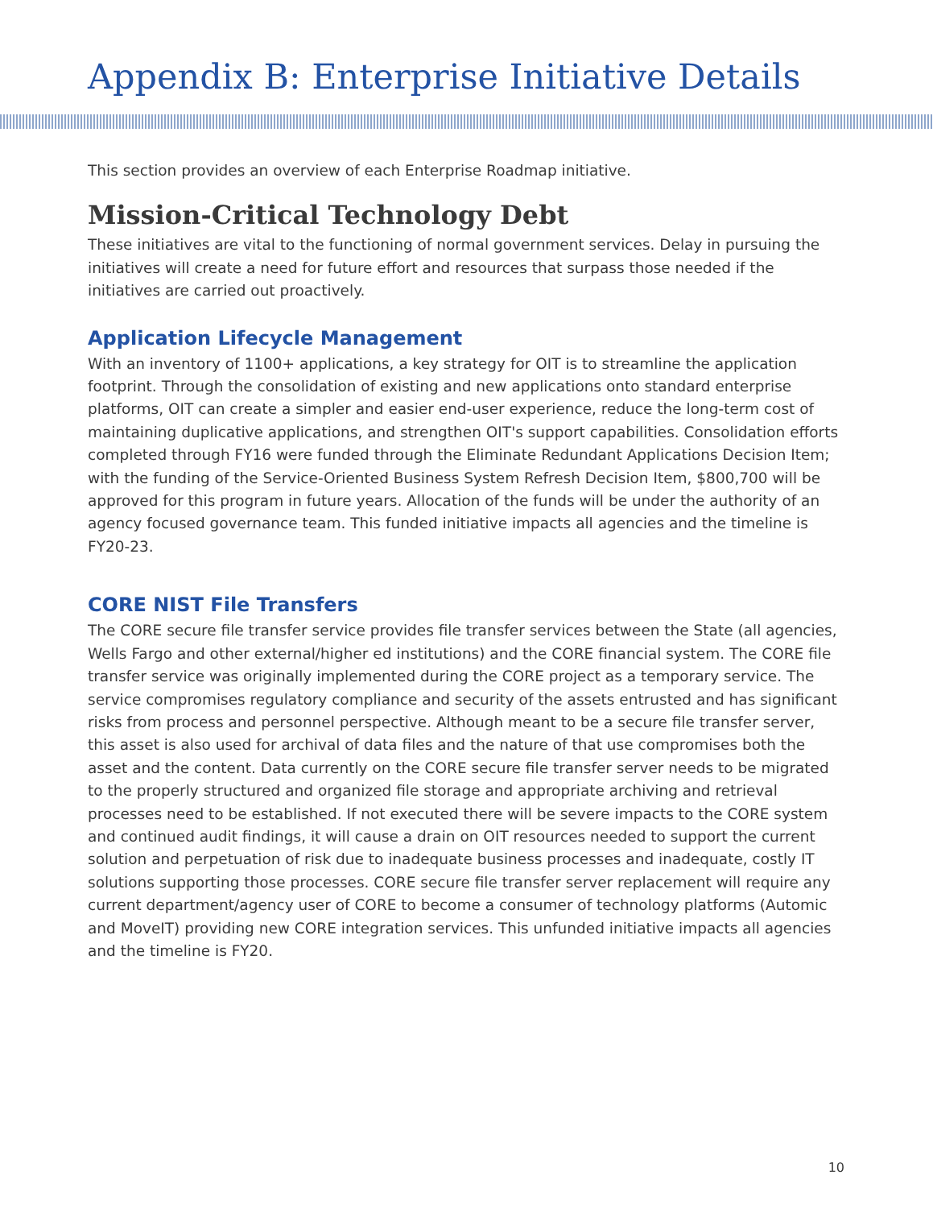Appendix B: Enterprise Initiative Details
This section provides an overview of each Enterprise Roadmap initiative.
Mission-Critical Technology Debt
These initiatives are vital to the functioning of normal government services. Delay in pursuing the initiatives will create a need for future effort and resources that surpass those needed if the initiatives are carried out proactively.
Application Lifecycle Management
With an inventory of 1100+ applications, a key strategy for OIT is to streamline the application footprint. Through the consolidation of existing and new applications onto standard enterprise platforms, OIT can create a simpler and easier end-user experience, reduce the long-term cost of maintaining duplicative applications, and strengthen OIT's support capabilities. Consolidation efforts completed through FY16 were funded through the Eliminate Redundant Applications Decision Item; with the funding of the Service-Oriented Business System Refresh Decision Item, $800,700 will be approved for this program in future years. Allocation of the funds will be under the authority of an agency focused governance team. This funded initiative impacts all agencies and the timeline is FY20-23.
CORE NIST File Transfers
The CORE secure file transfer service provides file transfer services between the State (all agencies, Wells Fargo and other external/higher ed institutions) and the CORE financial system. The CORE file transfer service was originally implemented during the CORE project as a temporary service. The service compromises regulatory compliance and security of the assets entrusted and has significant risks from process and personnel perspective. Although meant to be a secure file transfer server, this asset is also used for archival of data files and the nature of that use compromises both the asset and the content. Data currently on the CORE secure file transfer server needs to be migrated to the properly structured and organized file storage and appropriate archiving and retrieval processes need to be established. If not executed there will be severe impacts to the CORE system and continued audit findings, it will cause a drain on OIT resources needed to support the current solution and perpetuation of risk due to inadequate business processes and inadequate, costly IT solutions supporting those processes. CORE secure file transfer server replacement will require any current department/agency user of CORE to become a consumer of technology platforms (Automic and MoveIT) providing new CORE integration services. This unfunded initiative impacts all agencies and the timeline is FY20.
10